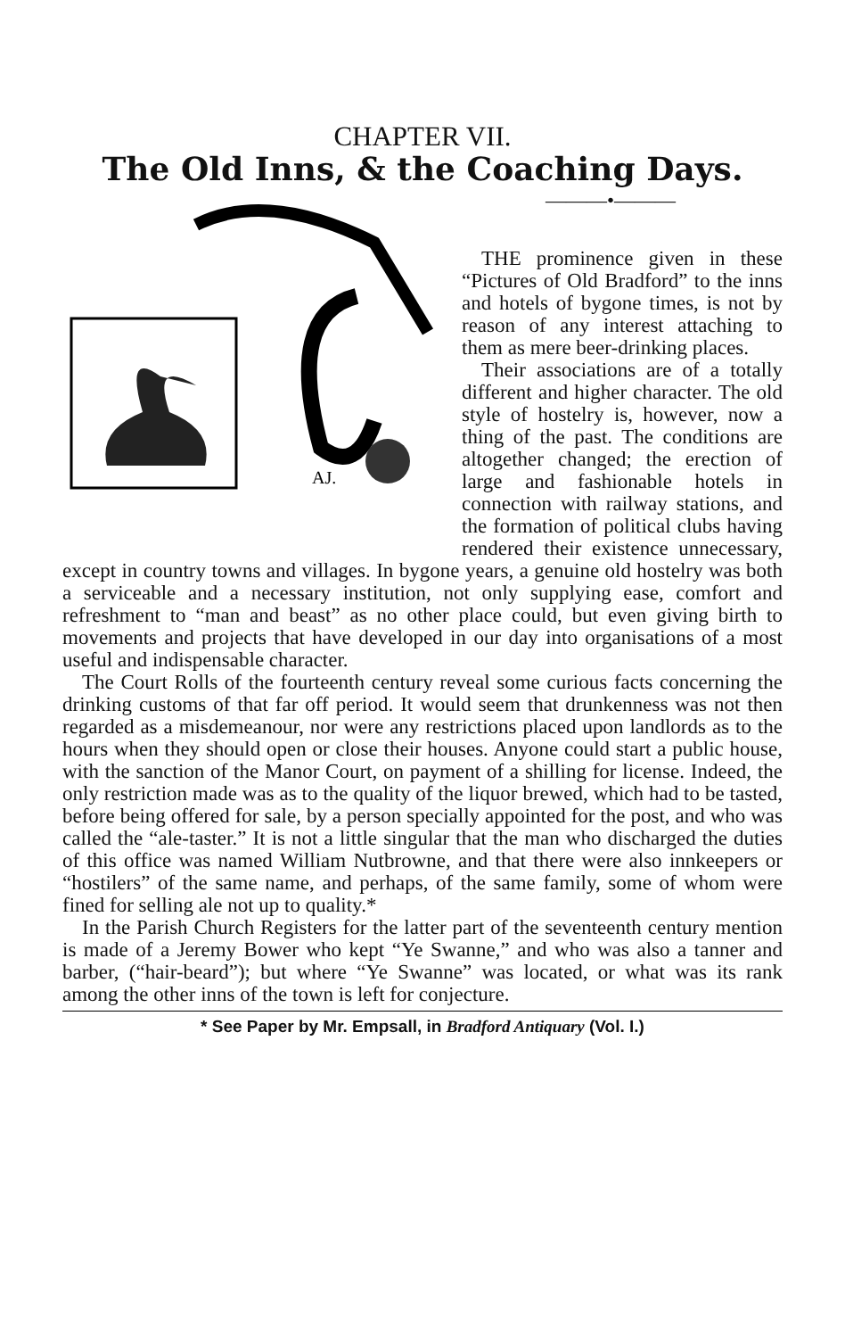CHAPTER VII.
The Old Inns, & the Coaching Days.
AJ.
———•———
THE prominence given in these “Pictures of Old Bradford” to the inns and hotels of bygone times, is not by reason of any interest attaching to them as mere beer-drinking places.
Their associations are of a totally different and higher character. The old style of hostelry is, however, now a thing of the past. The conditions are altogether changed; the erection of large and fashionable hotels in connection with railway stations, and the formation of political clubs having rendered their existence unnecessary, except in country towns and villages. In bygone years, a genuine old hostelry was both a serviceable and a necessary institution, not only supplying ease, comfort and refreshment to “man and beast” as no other place could, but even giving birth to movements and projects that have developed in our day into organisations of a most useful and indispensable character.
The Court Rolls of the fourteenth century reveal some curious facts concerning the drinking customs of that far off period. It would seem that drunkenness was not then regarded as a misdemeanour, nor were any restrictions placed upon landlords as to the hours when they should open or close their houses. Anyone could start a public house, with the sanction of the Manor Court, on payment of a shilling for license. Indeed, the only restriction made was as to the quality of the liquor brewed, which had to be tasted, before being offered for sale, by a person specially appointed for the post, and who was called the “ale-taster.” It is not a little singular that the man who discharged the duties of this office was named William Nutbrowne, and that there were also innkeepers or “hostilers” of the same name, and perhaps, of the same family, some of whom were fined for selling ale not up to quality.*
In the Parish Church Registers for the latter part of the seventeenth century mention is made of a Jeremy Bower who kept “Ye Swanne,” and who was also a tanner and barber, (“hair-beard”); but where “Ye Swanne” was located, or what was its rank among the other inns of the town is left for conjecture.
* See Paper by Mr. Empsall, in Bradford Antiquary (Vol. I.)